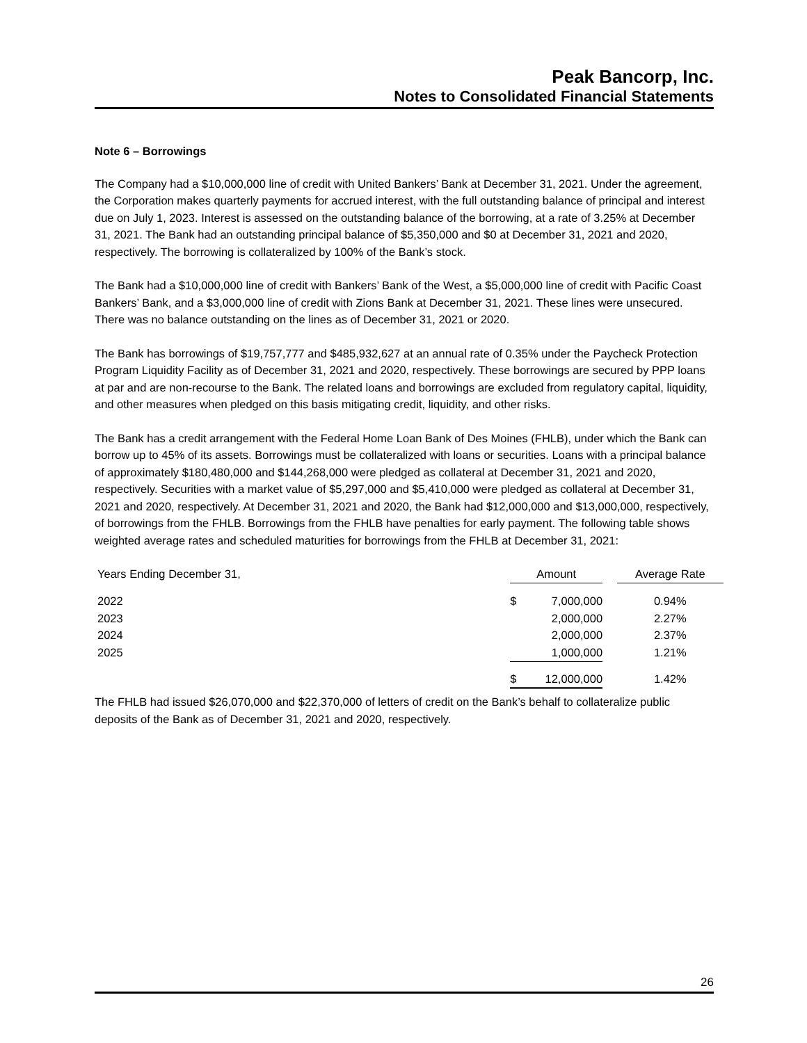Peak Bancorp, Inc.
Notes to Consolidated Financial Statements
Note 6 – Borrowings
The Company had a $10,000,000 line of credit with United Bankers’ Bank at December 31, 2021. Under the agreement, the Corporation makes quarterly payments for accrued interest, with the full outstanding balance of principal and interest due on July 1, 2023. Interest is assessed on the outstanding balance of the borrowing, at a rate of 3.25% at December 31, 2021. The Bank had an outstanding principal balance of $5,350,000 and $0 at December 31, 2021 and 2020, respectively. The borrowing is collateralized by 100% of the Bank’s stock.
The Bank had a $10,000,000 line of credit with Bankers’ Bank of the West, a $5,000,000 line of credit with Pacific Coast Bankers’ Bank, and a $3,000,000 line of credit with Zions Bank at December 31, 2021. These lines were unsecured. There was no balance outstanding on the lines as of December 31, 2021 or 2020.
The Bank has borrowings of $19,757,777 and $485,932,627 at an annual rate of 0.35% under the Paycheck Protection Program Liquidity Facility as of December 31, 2021 and 2020, respectively. These borrowings are secured by PPP loans at par and are non-recourse to the Bank. The related loans and borrowings are excluded from regulatory capital, liquidity, and other measures when pledged on this basis mitigating credit, liquidity, and other risks.
The Bank has a credit arrangement with the Federal Home Loan Bank of Des Moines (FHLB), under which the Bank can borrow up to 45% of its assets. Borrowings must be collateralized with loans or securities. Loans with a principal balance of approximately $180,480,000 and $144,268,000 were pledged as collateral at December 31, 2021 and 2020, respectively. Securities with a market value of $5,297,000 and $5,410,000 were pledged as collateral at December 31, 2021 and 2020, respectively. At December 31, 2021 and 2020, the Bank had $12,000,000 and $13,000,000, respectively, of borrowings from the FHLB. Borrowings from the FHLB have penalties for early payment. The following table shows weighted average rates and scheduled maturities for borrowings from the FHLB at December 31, 2021:
| Years Ending December 31, | Amount | | | Average Rate |
| --- | --- | --- | --- | --- |
| 2022 | $ | 7,000,000 | | 0.94% |
| 2023 | | 2,000,000 | | 2.27% |
| 2024 | | 2,000,000 | | 2.37% |
| 2025 | | 1,000,000 | | 1.21% |
| | $ | 12,000,000 | | 1.42% |
The FHLB had issued $26,070,000 and $22,370,000 of letters of credit on the Bank’s behalf to collateralize public deposits of the Bank as of December 31, 2021 and 2020, respectively.
26